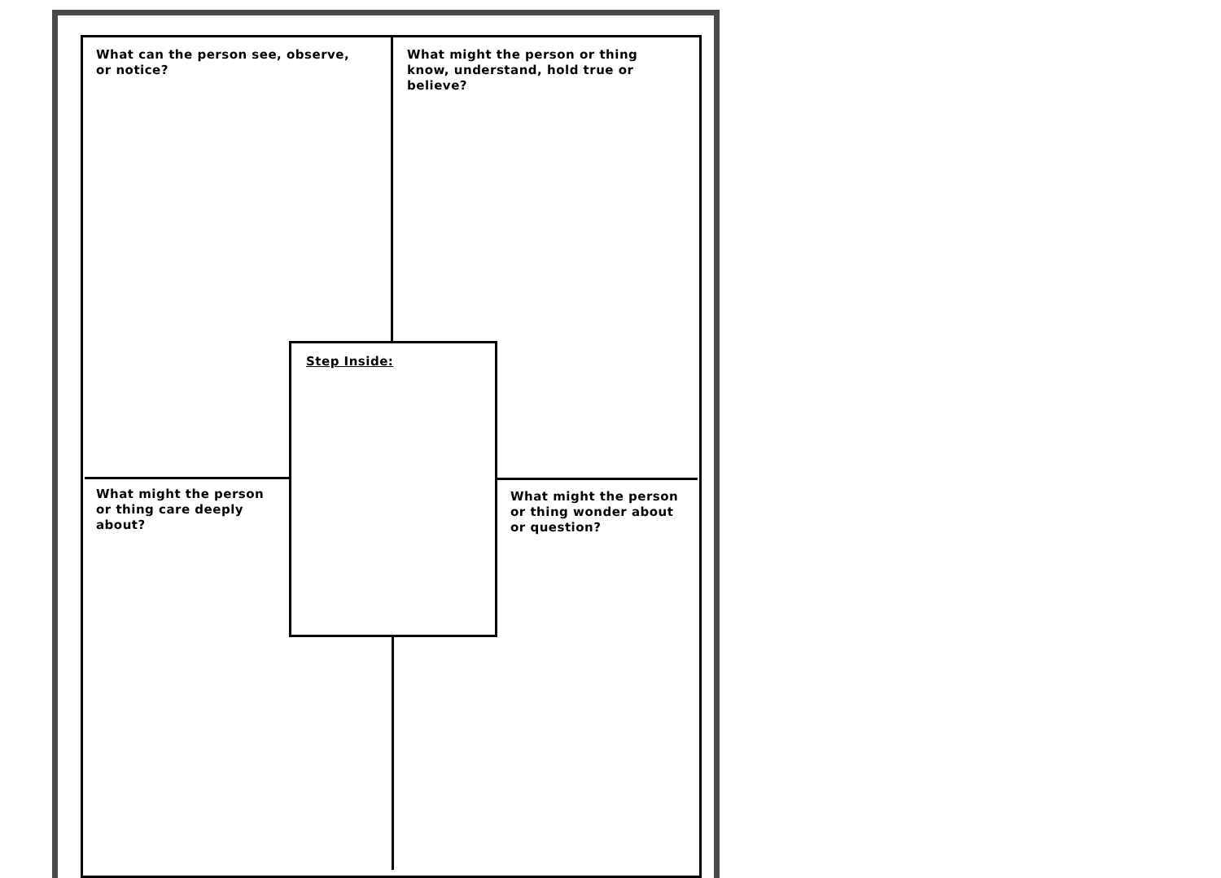What can the person see, observe, or notice?
What might the person or thing know, understand, hold true or believe?
Step Inside:
What might the person or thing care deeply about?
What might the person or thing wonder about or question?